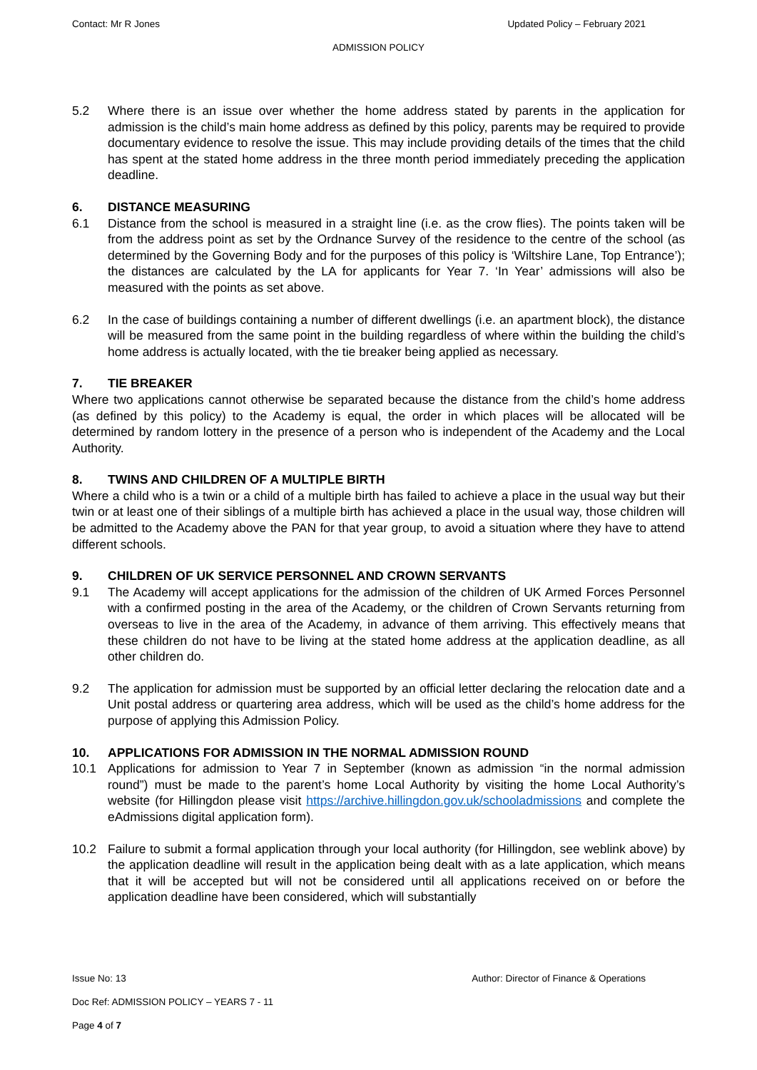Contact: Mr R Jones Updated Policy – February 2021
ADMISSION POLICY
5.2 Where there is an issue over whether the home address stated by parents in the application for admission is the child’s main home address as defined by this policy, parents may be required to provide documentary evidence to resolve the issue. This may include providing details of the times that the child has spent at the stated home address in the three month period immediately preceding the application deadline.
6. DISTANCE MEASURING
6.1 Distance from the school is measured in a straight line (i.e. as the crow flies). The points taken will be from the address point as set by the Ordnance Survey of the residence to the centre of the school (as determined by the Governing Body and for the purposes of this policy is ‘Wiltshire Lane, Top Entrance’); the distances are calculated by the LA for applicants for Year 7. ‘In Year’ admissions will also be measured with the points as set above.
6.2 In the case of buildings containing a number of different dwellings (i.e. an apartment block), the distance will be measured from the same point in the building regardless of where within the building the child’s home address is actually located, with the tie breaker being applied as necessary.
7. TIE BREAKER
Where two applications cannot otherwise be separated because the distance from the child’s home address (as defined by this policy) to the Academy is equal, the order in which places will be allocated will be determined by random lottery in the presence of a person who is independent of the Academy and the Local Authority.
8. TWINS AND CHILDREN OF A MULTIPLE BIRTH
Where a child who is a twin or a child of a multiple birth has failed to achieve a place in the usual way but their twin or at least one of their siblings of a multiple birth has achieved a place in the usual way, those children will be admitted to the Academy above the PAN for that year group, to avoid a situation where they have to attend different schools.
9. CHILDREN OF UK SERVICE PERSONNEL AND CROWN SERVANTS
9.1 The Academy will accept applications for the admission of the children of UK Armed Forces Personnel with a confirmed posting in the area of the Academy, or the children of Crown Servants returning from overseas to live in the area of the Academy, in advance of them arriving. This effectively means that these children do not have to be living at the stated home address at the application deadline, as all other children do.
9.2 The application for admission must be supported by an official letter declaring the relocation date and a Unit postal address or quartering area address, which will be used as the child’s home address for the purpose of applying this Admission Policy.
10. APPLICATIONS FOR ADMISSION IN THE NORMAL ADMISSION ROUND
10.1 Applications for admission to Year 7 in September (known as admission “in the normal admission round”) must be made to the parent’s home Local Authority by visiting the home Local Authority’s website (for Hillingdon please visit https://archive.hillingdon.gov.uk/schooladmissions and complete the eAdmissions digital application form).
10.2 Failure to submit a formal application through your local authority (for Hillingdon, see weblink above) by the application deadline will result in the application being dealt with as a late application, which means that it will be accepted but will not be considered until all applications received on or before the application deadline have been considered, which will substantially
Issue No: 13 Author: Director of Finance & Operations
Doc Ref: ADMISSION POLICY – YEARS 7 - 11
Page 4 of 7